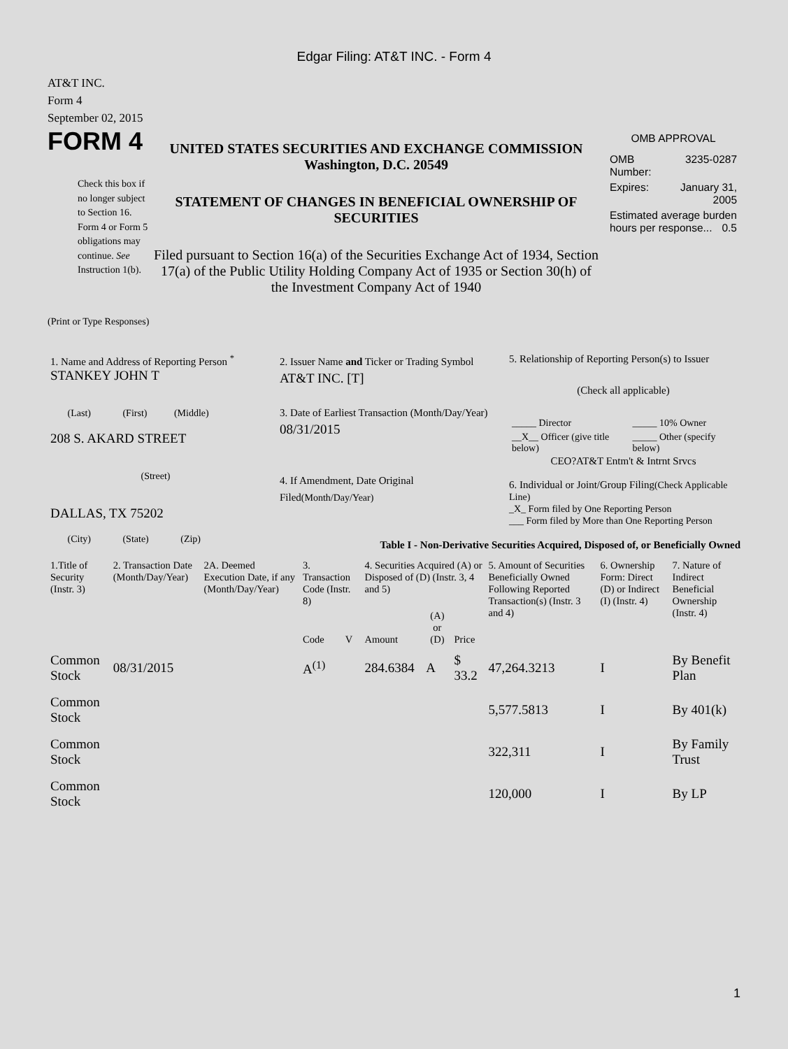Edgar Filing: AT&T INC. - Form 4
AT&T INC.
Form 4
September 02, 2015
FORM 4
Check this box if no longer subject to Section 16. Form 4 or Form 5 obligations may continue. See Instruction 1(b).
UNITED STATES SECURITIES AND EXCHANGE COMMISSION
Washington, D.C. 20549
STATEMENT OF CHANGES IN BENEFICIAL OWNERSHIP OF SECURITIES
Filed pursuant to Section 16(a) of the Securities Exchange Act of 1934, Section 17(a) of the Public Utility Holding Company Act of 1935 or Section 30(h) of the Investment Company Act of 1940
OMB APPROVAL
| OMB Number: | 3235-0287 |
| Expires: | January 31, 2005 |
| Estimated average burden hours per response... 0.5 | |
(Print or Type Responses)
| 1. Name and Address of Reporting Person <sup>*</sup> STANKEY JOHN T (Last) (First) (Middle) 208 S. AKARD STREET (Street) DALLAS, TX 75202 (City) (State) (Zip) | 2. Issuer Name and Ticker or Trading Symbol AT&T INC. [T] 3. Date of Earliest Transaction (Month/Day/Year) 08/31/2015 4. If Amendment, Date Original Filed (Month/Day/Year) | 5. Relationship of Reporting Person(s) to Issuer (Check all applicable) / _____ Director / _____ 10% Owner / / __X__ Officer (give title below) / _____ Other (specify below) / CEO?AT&T Entm't & Intrnt Srvcs 6. Individual or Joint/Group Filing (Check Applicable Line) _X_ Form filed by One Reporting Person ___ Form filed by More than One Reporting Person |
Table I - Non-Derivative Securities Acquired, Disposed of, or Beneficially Owned
| 1.Title of Security (Instr. 3) | 2. Transaction Date (Month/Day/Year) | 2A. Deemed Execution Date, if any (Month/Day/Year) | 3. Transaction Code (Instr. 8) | | 4. Securities Acquired (A) or Disposed of (D) (Instr. 3, 4 and 5) | | | 5. Amount of Securities Beneficially Owned Following Reported Transaction(s) (Instr. 3 and 4) | 6. Ownership Form: Direct (D) or Indirect (I) (Instr. 4) | 7. Nature of Indirect Beneficial Ownership (Instr. 4) |
| | | | Code | V | Amount | (A) or (D) | Price | | | |
| Common Stock | 08/31/2015 | | A<sup>(1)</sup> | | 284.6384 | A | $ 33.2 | 47,264.3213 | I | By Benefit Plan |
| Common Stock | | | | | | | | 5,577.5813 | I | By 401(k) |
| Common Stock | | | | | | | | 322,311 | I | By Family Trust |
| Common Stock | | | | | | | | 120,000 | I | By LP |
1